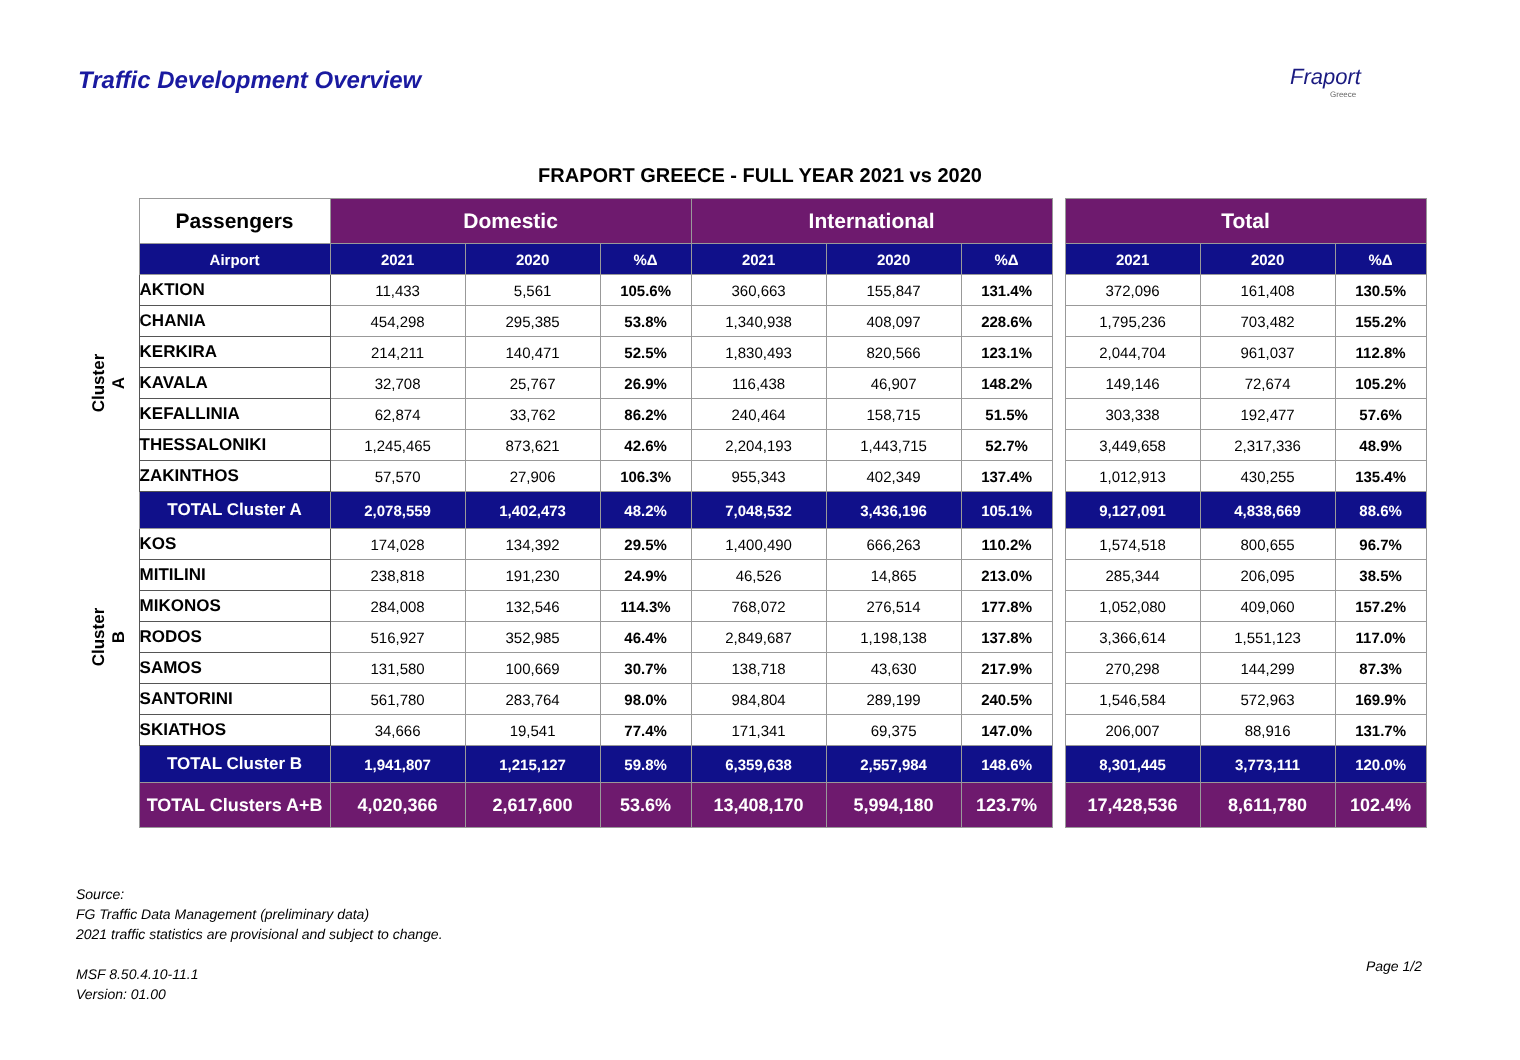Traffic Development Overview Fraport
Greece
FRAPORT GREECE - FULL YEAR 2021 vs 2020
| | Passengers | Domestic | | | International | | | | Total | | |
| | Airport | 2021 | 2020 | %Δ | 2021 | 2020 | %Δ | | 2021 | 2020 | %Δ |
| Cluster A | AKTION | 11,433 | 5,561 | 105.6% | 360,663 | 155,847 | 131.4% | | 372,096 | 161,408 | 130.5% |
| | CHANIA | 454,298 | 295,385 | 53.8% | 1,340,938 | 408,097 | 228.6% | | 1,795,236 | 703,482 | 155.2% |
| | KERKIRA | 214,211 | 140,471 | 52.5% | 1,830,493 | 820,566 | 123.1% | | 2,044,704 | 961,037 | 112.8% |
| | KAVALA | 32,708 | 25,767 | 26.9% | 116,438 | 46,907 | 148.2% | | 149,146 | 72,674 | 105.2% |
| | KEFALLINIA | 62,874 | 33,762 | 86.2% | 240,464 | 158,715 | 51.5% | | 303,338 | 192,477 | 57.6% |
| | THESSALONIKI | 1,245,465 | 873,621 | 42.6% | 2,204,193 | 1,443,715 | 52.7% | | 3,449,658 | 2,317,336 | 48.9% |
| | ZAKINTHOS | 57,570 | 27,906 | 106.3% | 955,343 | 402,349 | 137.4% | | 1,012,913 | 430,255 | 135.4% |
| | TOTAL Cluster A | 2,078,559 | 1,402,473 | 48.2% | 7,048,532 | 3,436,196 | 105.1% | | 9,127,091 | 4,838,669 | 88.6% |
| Cluster B | KOS | 174,028 | 134,392 | 29.5% | 1,400,490 | 666,263 | 110.2% | | 1,574,518 | 800,655 | 96.7% |
| | MITILINI | 238,818 | 191,230 | 24.9% | 46,526 | 14,865 | 213.0% | | 285,344 | 206,095 | 38.5% |
| | MIKONOS | 284,008 | 132,546 | 114.3% | 768,072 | 276,514 | 177.8% | | 1,052,080 | 409,060 | 157.2% |
| | RODOS | 516,927 | 352,985 | 46.4% | 2,849,687 | 1,198,138 | 137.8% | | 3,366,614 | 1,551,123 | 117.0% |
| | SAMOS | 131,580 | 100,669 | 30.7% | 138,718 | 43,630 | 217.9% | | 270,298 | 144,299 | 87.3% |
| | SANTORINI | 561,780 | 283,764 | 98.0% | 984,804 | 289,199 | 240.5% | | 1,546,584 | 572,963 | 169.9% |
| | SKIATHOS | 34,666 | 19,541 | 77.4% | 171,341 | 69,375 | 147.0% | | 206,007 | 88,916 | 131.7% |
| | TOTAL Cluster B | 1,941,807 | 1,215,127 | 59.8% | 6,359,638 | 2,557,984 | 148.6% | | 8,301,445 | 3,773,111 | 120.0% |
| | TOTAL Clusters A+B | 4,020,366 | 2,617,600 | 53.6% | 13,408,170 | 5,994,180 | 123.7% | | 17,428,536 | 8,611,780 | 102.4% |
Source:
FG Traffic Data Management (preliminary data)
2021 traffic statistics are provisional and subject to change.
MSF 8.50.4.10-11.1
Version: 01.00
Page 1/2